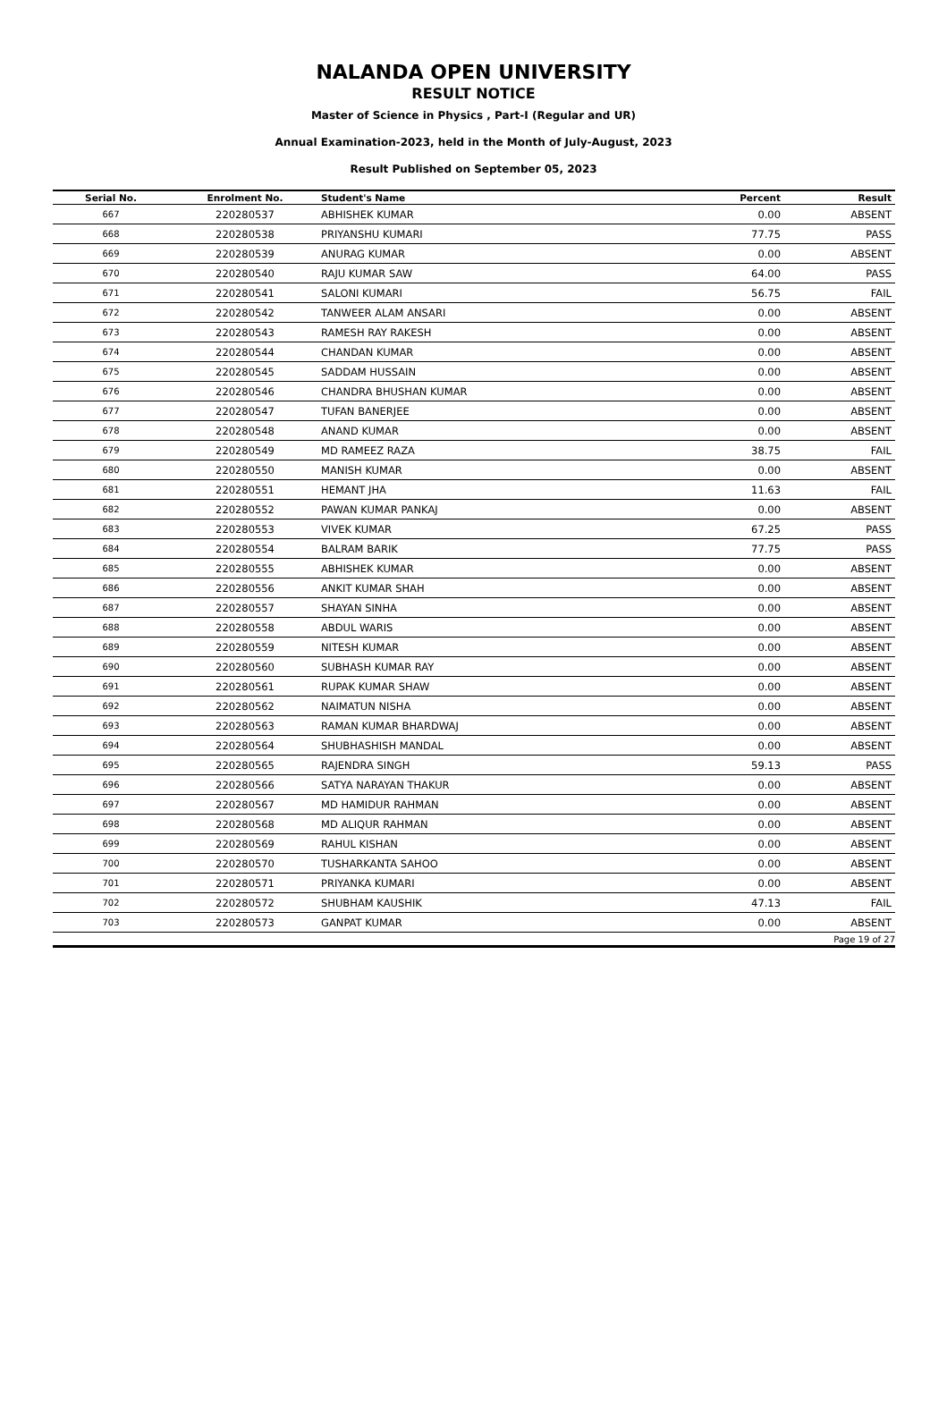NALANDA OPEN UNIVERSITY
RESULT NOTICE
Master of Science in Physics , Part-I (Regular and UR)
Annual Examination-2023, held in the Month of July-August, 2023
Result Published on September 05, 2023
| Serial No. | Enrolment No. | Student's Name | Percent | Result |
| --- | --- | --- | --- | --- |
| 667 | 220280537 | ABHISHEK KUMAR | 0.00 | ABSENT |
| 668 | 220280538 | PRIYANSHU KUMARI | 77.75 | PASS |
| 669 | 220280539 | ANURAG KUMAR | 0.00 | ABSENT |
| 670 | 220280540 | RAJU KUMAR SAW | 64.00 | PASS |
| 671 | 220280541 | SALONI KUMARI | 56.75 | FAIL |
| 672 | 220280542 | TANWEER ALAM ANSARI | 0.00 | ABSENT |
| 673 | 220280543 | RAMESH RAY RAKESH | 0.00 | ABSENT |
| 674 | 220280544 | CHANDAN KUMAR | 0.00 | ABSENT |
| 675 | 220280545 | SADDAM HUSSAIN | 0.00 | ABSENT |
| 676 | 220280546 | CHANDRA BHUSHAN KUMAR | 0.00 | ABSENT |
| 677 | 220280547 | TUFAN BANERJEE | 0.00 | ABSENT |
| 678 | 220280548 | ANAND KUMAR | 0.00 | ABSENT |
| 679 | 220280549 | MD RAMEEZ RAZA | 38.75 | FAIL |
| 680 | 220280550 | MANISH KUMAR | 0.00 | ABSENT |
| 681 | 220280551 | HEMANT JHA | 11.63 | FAIL |
| 682 | 220280552 | PAWAN KUMAR PANKAJ | 0.00 | ABSENT |
| 683 | 220280553 | VIVEK KUMAR | 67.25 | PASS |
| 684 | 220280554 | BALRAM BARIK | 77.75 | PASS |
| 685 | 220280555 | ABHISHEK KUMAR | 0.00 | ABSENT |
| 686 | 220280556 | ANKIT KUMAR SHAH | 0.00 | ABSENT |
| 687 | 220280557 | SHAYAN SINHA | 0.00 | ABSENT |
| 688 | 220280558 | ABDUL WARIS | 0.00 | ABSENT |
| 689 | 220280559 | NITESH KUMAR | 0.00 | ABSENT |
| 690 | 220280560 | SUBHASH KUMAR RAY | 0.00 | ABSENT |
| 691 | 220280561 | RUPAK KUMAR SHAW | 0.00 | ABSENT |
| 692 | 220280562 | NAIMATUN NISHA | 0.00 | ABSENT |
| 693 | 220280563 | RAMAN KUMAR BHARDWAJ | 0.00 | ABSENT |
| 694 | 220280564 | SHUBHASHISH MANDAL | 0.00 | ABSENT |
| 695 | 220280565 | RAJENDRA SINGH | 59.13 | PASS |
| 696 | 220280566 | SATYA NARAYAN THAKUR | 0.00 | ABSENT |
| 697 | 220280567 | MD HAMIDUR RAHMAN | 0.00 | ABSENT |
| 698 | 220280568 | MD ALIQUR RAHMAN | 0.00 | ABSENT |
| 699 | 220280569 | RAHUL KISHAN | 0.00 | ABSENT |
| 700 | 220280570 | TUSHARKANTA SAHOO | 0.00 | ABSENT |
| 701 | 220280571 | PRIYANKA KUMARI | 0.00 | ABSENT |
| 702 | 220280572 | SHUBHAM KAUSHIK | 47.13 | FAIL |
| 703 | 220280573 | GANPAT KUMAR | 0.00 | ABSENT |
| Page 19 of 27 | | | | |